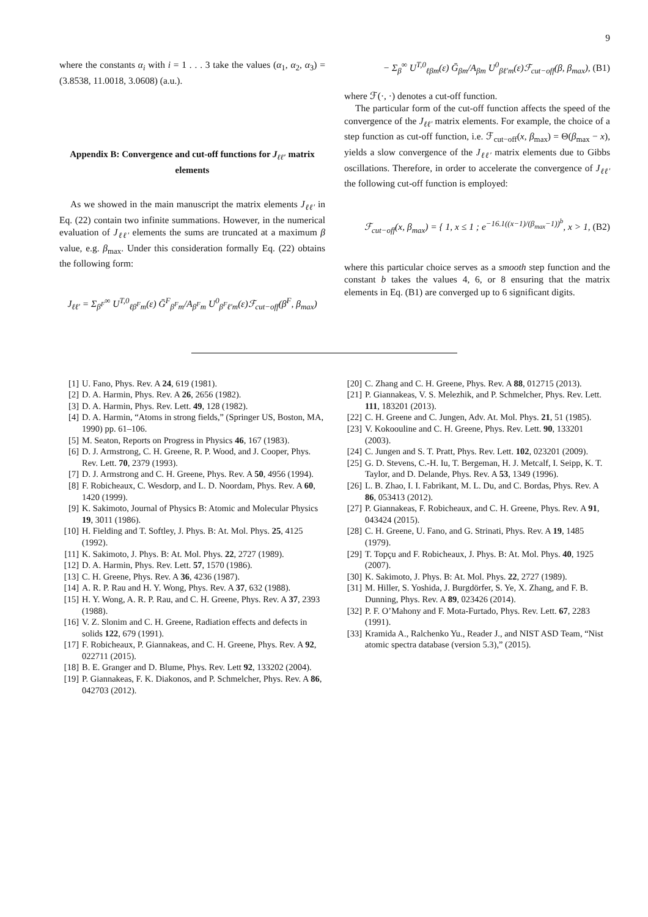9
where the constants α<sub>i</sub> with i = 1 . . . 3 take the values (α<sub>1</sub>, α<sub>2</sub>, α<sub>3</sub>) = (3.8538, 11.0018, 3.0608) (a.u.).
Appendix B: Convergence and cut-off functions for J<sub>ℓℓ′</sub> matrix elements
As we showed in the main manuscript the matrix elements J<sub>ℓℓ′</sub> in Eq. (22) contain two infinite summations. However, in the numerical evaluation of J<sub>ℓℓ′</sub> elements the sums are truncated at a maximum β value, e.g. β<sub>max</sub>. Under this consideration formally Eq. (22) obtains the following form:
J<sub>ℓℓ′</sub> = Σ<sub>β<sup>F</sup></sub><sup>∞</sup> U<sup>T,0</sup><sub>ℓβ<sup>F</sup>m</sub>(ε) Ḡ<sup>F</sup><sub>β<sup>F</sup>m</sub>/A<sub>β<sup>F</sup>m</sub> U<sup>0</sup><sub>β<sup>F</sup>ℓ′m</sub>(ε)ℱ<sub>cut−off</sub>(β<sup>F</sup>, β<sub>max</sub>)
− Σ<sub>β</sub><sup>∞</sup> U<sup>T,0</sup><sub>ℓβm</sub>(ε) Ḡ<sub>βm</sub>/A<sub>βm</sub> U<sup>0</sup><sub>βℓ′m</sub>(ε)ℱ<sub>cut−off</sub>(β, β<sub>max</sub>), (B1)
where ℱ(·, ·) denotes a cut-off function.
The particular form of the cut-off function affects the speed of the convergence of the J<sub>ℓℓ′</sub> matrix elements. For example, the choice of a step function as cut-off function, i.e. ℱ<sub>cut−off</sub>(x, β<sub>max</sub>) = Θ(β<sub>max</sub> − x), yields a slow convergence of the J<sub>ℓℓ′</sub> matrix elements due to Gibbs oscillations. Therefore, in order to accelerate the convergence of J<sub>ℓℓ′</sub> the following cut-off function is employed:
ℱ<sub>cut−off</sub>(x, β<sub>max</sub>) = { 1, x ≤ 1 ; e<sup>−16.1((x−1)/(β<sub>max</sub>−1))<sup>b</sup></sup>, x > 1, (B2)
where this particular choice serves as a smooth step function and the constant b takes the values 4, 6, or 8 ensuring that the matrix elements in Eq. (B1) are converged up to 6 significant digits.
[1] U. Fano, Phys. Rev. A 24, 619 (1981).
[2] D. A. Harmin, Phys. Rev. A 26, 2656 (1982).
[3] D. A. Harmin, Phys. Rev. Lett. 49, 128 (1982).
[4] D. A. Harmin, “Atoms in strong fields,” (Springer US, Boston, MA, 1990) pp. 61–106.
[5] M. Seaton, Reports on Progress in Physics 46, 167 (1983).
[6] D. J. Armstrong, C. H. Greene, R. P. Wood, and J. Cooper, Phys. Rev. Lett. 70, 2379 (1993).
[7] D. J. Armstrong and C. H. Greene, Phys. Rev. A 50, 4956 (1994).
[8] F. Robicheaux, C. Wesdorp, and L. D. Noordam, Phys. Rev. A 60, 1420 (1999).
[9] K. Sakimoto, Journal of Physics B: Atomic and Molecular Physics 19, 3011 (1986).
[10] H. Fielding and T. Softley, J. Phys. B: At. Mol. Phys. 25, 4125 (1992).
[11] K. Sakimoto, J. Phys. B: At. Mol. Phys. 22, 2727 (1989).
[12] D. A. Harmin, Phys. Rev. Lett. 57, 1570 (1986).
[13] C. H. Greene, Phys. Rev. A 36, 4236 (1987).
[14] A. R. P. Rau and H. Y. Wong, Phys. Rev. A 37, 632 (1988).
[15] H. Y. Wong, A. R. P. Rau, and C. H. Greene, Phys. Rev. A 37, 2393 (1988).
[16] V. Z. Slonim and C. H. Greene, Radiation effects and defects in solids 122, 679 (1991).
[17] F. Robicheaux, P. Giannakeas, and C. H. Greene, Phys. Rev. A 92, 022711 (2015).
[18] B. E. Granger and D. Blume, Phys. Rev. Lett 92, 133202 (2004).
[19] P. Giannakeas, F. K. Diakonos, and P. Schmelcher, Phys. Rev. A 86, 042703 (2012).
[20] C. Zhang and C. H. Greene, Phys. Rev. A 88, 012715 (2013).
[21] P. Giannakeas, V. S. Melezhik, and P. Schmelcher, Phys. Rev. Lett. 111, 183201 (2013).
[22] C. H. Greene and C. Jungen, Adv. At. Mol. Phys. 21, 51 (1985).
[23] V. Kokoouline and C. H. Greene, Phys. Rev. Lett. 90, 133201 (2003).
[24] C. Jungen and S. T. Pratt, Phys. Rev. Lett. 102, 023201 (2009).
[25] G. D. Stevens, C.-H. Iu, T. Bergeman, H. J. Metcalf, I. Seipp, K. T. Taylor, and D. Delande, Phys. Rev. A 53, 1349 (1996).
[26] L. B. Zhao, I. I. Fabrikant, M. L. Du, and C. Bordas, Phys. Rev. A 86, 053413 (2012).
[27] P. Giannakeas, F. Robicheaux, and C. H. Greene, Phys. Rev. A 91, 043424 (2015).
[28] C. H. Greene, U. Fano, and G. Strinati, Phys. Rev. A 19, 1485 (1979).
[29] T. Topçu and F. Robicheaux, J. Phys. B: At. Mol. Phys. 40, 1925 (2007).
[30] K. Sakimoto, J. Phys. B: At. Mol. Phys. 22, 2727 (1989).
[31] M. Hiller, S. Yoshida, J. Burgdörfer, S. Ye, X. Zhang, and F. B. Dunning, Phys. Rev. A 89, 023426 (2014).
[32] P. F. O’Mahony and F. Mota-Furtado, Phys. Rev. Lett. 67, 2283 (1991).
[33] Kramida A., Ralchenko Yu., Reader J., and NIST ASD Team, “Nist atomic spectra database (version 5.3),” (2015).